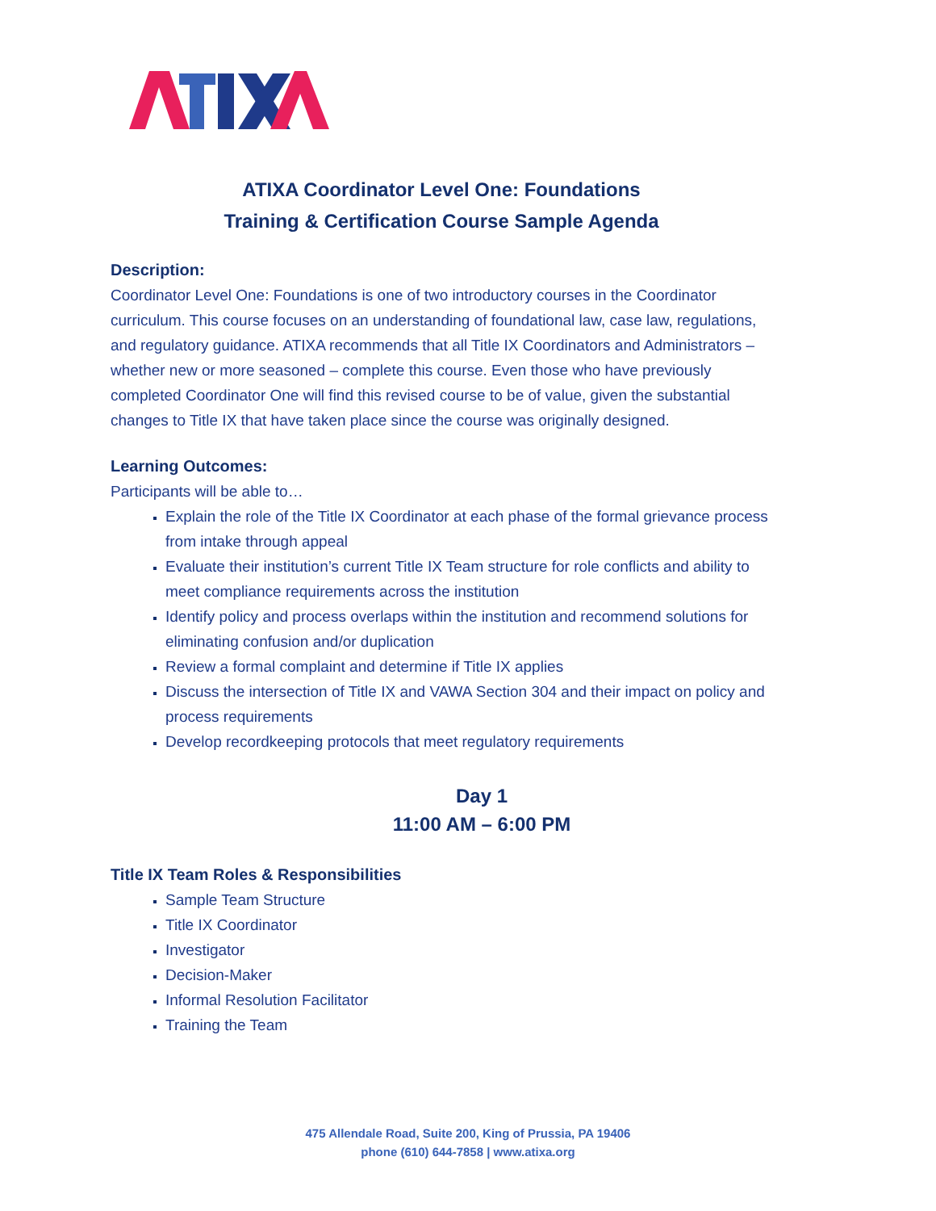ATIXA Coordinator Level One: Foundations
Training & Certification Course Sample Agenda
Description:
Coordinator Level One: Foundations is one of two introductory courses in the Coordinator curriculum. This course focuses on an understanding of foundational law, case law, regulations, and regulatory guidance. ATIXA recommends that all Title IX Coordinators and Administrators – whether new or more seasoned – complete this course. Even those who have previously completed Coordinator One will find this revised course to be of value, given the substantial changes to Title IX that have taken place since the course was originally designed.
Learning Outcomes:
Participants will be able to…
Explain the role of the Title IX Coordinator at each phase of the formal grievance process from intake through appeal
Evaluate their institution’s current Title IX Team structure for role conflicts and ability to meet compliance requirements across the institution
Identify policy and process overlaps within the institution and recommend solutions for eliminating confusion and/or duplication
Review a formal complaint and determine if Title IX applies
Discuss the intersection of Title IX and VAWA Section 304 and their impact on policy and process requirements
Develop recordkeeping protocols that meet regulatory requirements
Day 1
11:00 AM – 6:00 PM
Title IX Team Roles & Responsibilities
Sample Team Structure
Title IX Coordinator
Investigator
Decision-Maker
Informal Resolution Facilitator
Training the Team
475 Allendale Road, Suite 200, King of Prussia, PA 19406
phone (610) 644-7858 | www.atixa.org